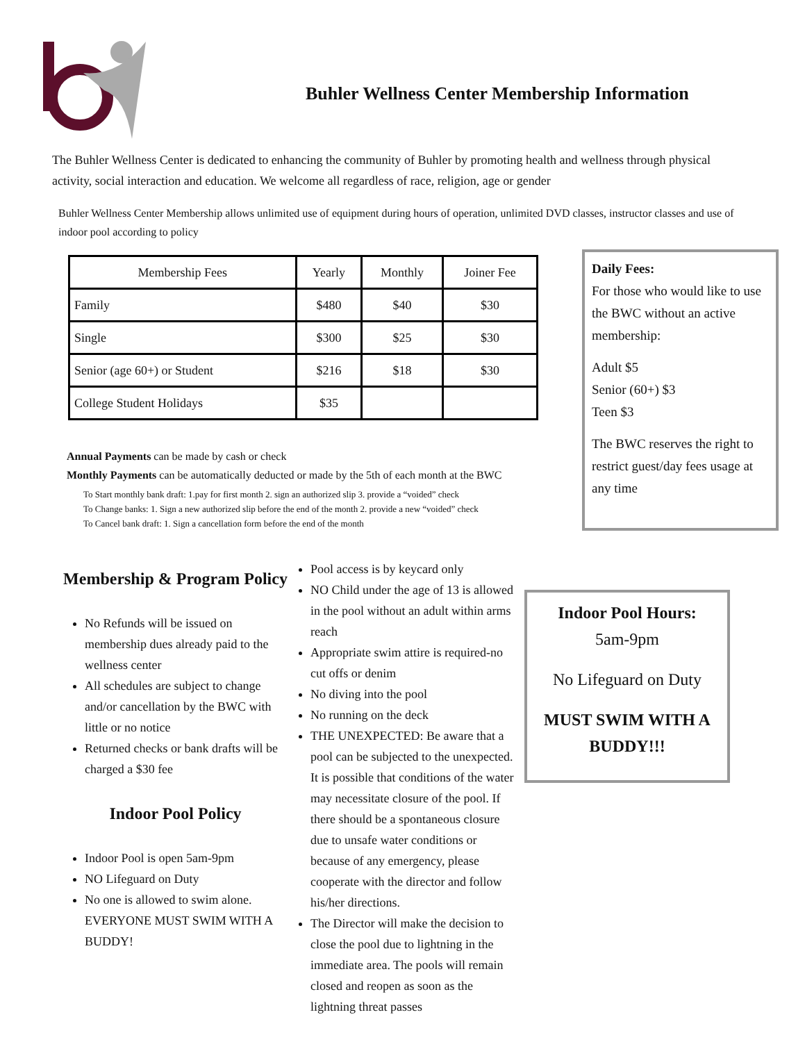Buhler Wellness Center Membership Information
The Buhler Wellness Center is dedicated to enhancing the community of Buhler by promoting health and wellness through physical activity, social interaction and education. We welcome all regardless of race, religion, age or gender
Buhler Wellness Center Membership allows unlimited use of equipment during hours of operation, unlimited DVD classes, instructor classes and use of indoor pool according to policy
| Membership Fees | Yearly | Monthly | Joiner Fee |
| --- | --- | --- | --- |
| Family | $480 | $40 | $30 |
| Single | $300 | $25 | $30 |
| Senior (age 60+) or Student | $216 | $18 | $30 |
| College Student Holidays | $35 | | |
Annual Payments can be made by cash or check
Monthly Payments can be automatically deducted or made by the 5th of each month at the BWC
To Start monthly bank draft: 1.pay for first month 2. sign an authorized slip 3. provide a “voided” check
To Change banks: 1. Sign a new authorized slip before the end of the month 2. provide a new “voided” check
To Cancel bank draft: 1. Sign a cancellation form before the end of the month
Daily Fees:
For those who would like to use the BWC without an active membership:
Adult $5
Senior (60+) $3
Teen $3
The BWC reserves the right to restrict guest/day fees usage at any time
Membership & Program Policy
No Refunds will be issued on membership dues already paid to the wellness center
All schedules are subject to change and/or cancellation by the BWC with little or no notice
Returned checks or bank drafts will be charged a $30 fee
Indoor Pool Policy
Indoor Pool is open 5am-9pm
NO Lifeguard on Duty
No one is allowed to swim alone. EVERYONE MUST SWIM WITH A BUDDY!
Pool access is by keycard only
NO Child under the age of 13 is allowed in the pool without an adult within arms reach
Appropriate swim attire is required-no cut offs or denim
No diving into the pool
No running on the deck
THE UNEXPECTED: Be aware that a pool can be subjected to the unexpected. It is possible that conditions of the water may necessitate closure of the pool. If there should be a spontaneous closure due to unsafe water conditions or because of any emergency, please cooperate with the director and follow his/her directions.
The Director will make the decision to close the pool due to lightning in the immediate area. The pools will remain closed and reopen as soon as the lightning threat passes
Indoor Pool Hours:
5am-9pm
No Lifeguard on Duty
MUST SWIM WITH A BUDDY!!!